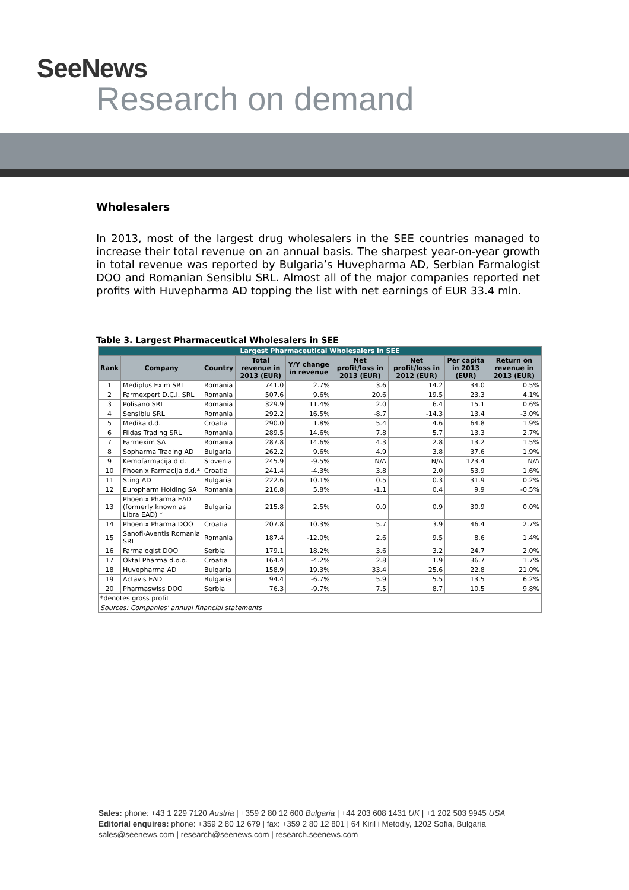SeeNews
Research on demand
Wholesalers
In 2013, most of the largest drug wholesalers in the SEE countries managed to increase their total revenue on an annual basis. The sharpest year-on-year growth in total revenue was reported by Bulgaria’s Huvepharma AD, Serbian Farmalogist DOO and Romanian Sensiblu SRL. Almost all of the major companies reported net profits with Huvepharma AD topping the list with net earnings of EUR 33.4 mln.
Table 3. Largest Pharmaceutical Wholesalers in SEE
| Largest Pharmaceutical Wholesalers in SEE | | | | | | | | |
| --- | --- | --- | --- | --- | --- | --- | --- | --- |
| Rank | Company | Country | Total revenue in 2013 (EUR) | Y/Y change in revenue | Net profit/loss in 2013 (EUR) | Net profit/loss in 2012 (EUR) | Per capita in 2013 (EUR) | Return on revenue in 2013 (EUR) |
| 1 | Mediplus Exim SRL | Romania | 741.0 | 2.7% | 3.6 | 14.2 | 34.0 | 0.5% |
| 2 | Farmexpert D.C.I. SRL | Romania | 507.6 | 9.6% | 20.6 | 19.5 | 23.3 | 4.1% |
| 3 | Polisano SRL | Romania | 329.9 | 11.4% | 2.0 | 6.4 | 15.1 | 0.6% |
| 4 | Sensiblu SRL | Romania | 292.2 | 16.5% | -8.7 | -14.3 | 13.4 | -3.0% |
| 5 | Medika d.d. | Croatia | 290.0 | 1.8% | 5.4 | 4.6 | 64.8 | 1.9% |
| 6 | Fildas Trading SRL | Romania | 289.5 | 14.6% | 7.8 | 5.7 | 13.3 | 2.7% |
| 7 | Farmexim SA | Romania | 287.8 | 14.6% | 4.3 | 2.8 | 13.2 | 1.5% |
| 8 | Sopharma Trading AD | Bulgaria | 262.2 | 9.6% | 4.9 | 3.8 | 37.6 | 1.9% |
| 9 | Kemofarmacija d.d. | Slovenia | 245.9 | -9.5% | N/A | N/A | 123.4 | N/A |
| 10 | Phoenix Farmacija d.d.* | Croatia | 241.4 | -4.3% | 3.8 | 2.0 | 53.9 | 1.6% |
| 11 | Sting AD | Bulgaria | 222.6 | 10.1% | 0.5 | 0.3 | 31.9 | 0.2% |
| 12 | Europharm Holding SA | Romania | 216.8 | 5.8% | -1.1 | 0.4 | 9.9 | -0.5% |
| 13 | Phoenix Pharma EAD (formerly known as Libra EAD) * | Bulgaria | 215.8 | 2.5% | 0.0 | 0.9 | 30.9 | 0.0% |
| 14 | Phoenix Pharma DOO | Croatia | 207.8 | 10.3% | 5.7 | 3.9 | 46.4 | 2.7% |
| 15 | Sanofi-Aventis Romania SRL | Romania | 187.4 | -12.0% | 2.6 | 9.5 | 8.6 | 1.4% |
| 16 | Farmalogist DOO | Serbia | 179.1 | 18.2% | 3.6 | 3.2 | 24.7 | 2.0% |
| 17 | Oktal Pharma d.o.o. | Croatia | 164.4 | -4.2% | 2.8 | 1.9 | 36.7 | 1.7% |
| 18 | Huvepharma AD | Bulgaria | 158.9 | 19.3% | 33.4 | 25.6 | 22.8 | 21.0% |
| 19 | Actavis EAD | Bulgaria | 94.4 | -6.7% | 5.9 | 5.5 | 13.5 | 6.2% |
| 20 | Pharmaswiss DOO | Serbia | 76.3 | -9.7% | 7.5 | 8.7 | 10.5 | 9.8% |
| *denotes gross profit | | | | | | | | |
| Sources: Companies' annual financial statements | | | | | | | | |
Sales: phone: +43 1 229 7120 Austria | +359 2 80 12 600 Bulgaria | +44 203 608 1431 UK | +1 202 503 9945 USA
Editorial enquires: phone: +359 2 80 12 679 | fax: +359 2 80 12 801 | 64 Kiril i Metodiy, 1202 Sofia, Bulgaria
sales@seenews.com | research@seenews.com | research.seenews.com